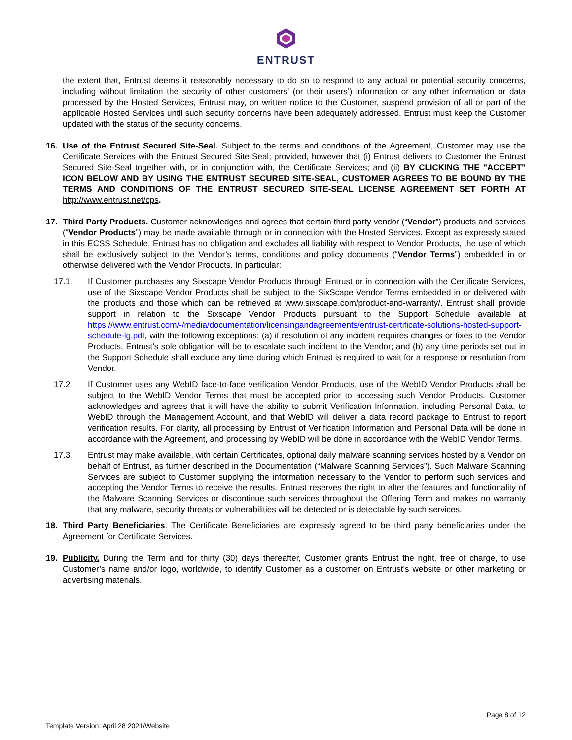ENTRUST
the extent that, Entrust deems it reasonably necessary to do so to respond to any actual or potential security concerns, including without limitation the security of other customers’ (or their users’) information or any other information or data processed by the Hosted Services, Entrust may, on written notice to the Customer, suspend provision of all or part of the applicable Hosted Services until such security concerns have been adequately addressed. Entrust must keep the Customer updated with the status of the security concerns.
16. Use of the Entrust Secured Site-Seal. Subject to the terms and conditions of the Agreement, Customer may use the Certificate Services with the Entrust Secured Site-Seal; provided, however that (i) Entrust delivers to Customer the Entrust Secured Site-Seal together with, or in conjunction with, the Certificate Services; and (ii) BY CLICKING THE "ACCEPT" ICON BELOW AND BY USING THE ENTRUST SECURED SITE-SEAL, CUSTOMER AGREES TO BE BOUND BY THE TERMS AND CONDITIONS OF THE ENTRUST SECURED SITE-SEAL LICENSE AGREEMENT SET FORTH AT http://www.entrust.net/cps.
17. Third Party Products. Customer acknowledges and agrees that certain third party vendor (“Vendor”) products and services (“Vendor Products”) may be made available through or in connection with the Hosted Services. Except as expressly stated in this ECSS Schedule, Entrust has no obligation and excludes all liability with respect to Vendor Products, the use of which shall be exclusively subject to the Vendor’s terms, conditions and policy documents (“Vendor Terms”) embedded in or otherwise delivered with the Vendor Products. In particular:
17.1. If Customer purchases any Sixscape Vendor Products through Entrust or in connection with the Certificate Services, use of the Sixscape Vendor Products shall be subject to the SixScape Vendor Terms embedded in or delivered with the products and those which can be retrieved at www.sixscape.com/product-and-warranty/. Entrust shall provide support in relation to the Sixscape Vendor Products pursuant to the Support Schedule available at https://www.entrust.com/-/media/documentation/licensingandagreements/entrust-certificate-solutions-hosted-support-schedule-lg.pdf, with the following exceptions: (a) if resolution of any incident requires changes or fixes to the Vendor Products, Entrust’s sole obligation will be to escalate such incident to the Vendor; and (b) any time periods set out in the Support Schedule shall exclude any time during which Entrust is required to wait for a response or resolution from Vendor.
17.2. If Customer uses any WebID face-to-face verification Vendor Products, use of the WebID Vendor Products shall be subject to the WebID Vendor Terms that must be accepted prior to accessing such Vendor Products. Customer acknowledges and agrees that it will have the ability to submit Verification Information, including Personal Data, to WebID through the Management Account, and that WebID will deliver a data record package to Entrust to report verification results. For clarity, all processing by Entrust of Verification Information and Personal Data will be done in accordance with the Agreement, and processing by WebID will be done in accordance with the WebID Vendor Terms.
17.3. Entrust may make available, with certain Certificates, optional daily malware scanning services hosted by a Vendor on behalf of Entrust, as further described in the Documentation (“Malware Scanning Services”). Such Malware Scanning Services are subject to Customer supplying the information necessary to the Vendor to perform such services and accepting the Vendor Terms to receive the results. Entrust reserves the right to alter the features and functionality of the Malware Scanning Services or discontinue such services throughout the Offering Term and makes no warranty that any malware, security threats or vulnerabilities will be detected or is detectable by such services.
18. Third Party Beneficiaries. The Certificate Beneficiaries are expressly agreed to be third party beneficiaries under the Agreement for Certificate Services.
19. Publicity. During the Term and for thirty (30) days thereafter, Customer grants Entrust the right, free of charge, to use Customer’s name and/or logo, worldwide, to identify Customer as a customer on Entrust’s website or other marketing or advertising materials.
Page 8 of 12
Template Version: April 28 2021/Website